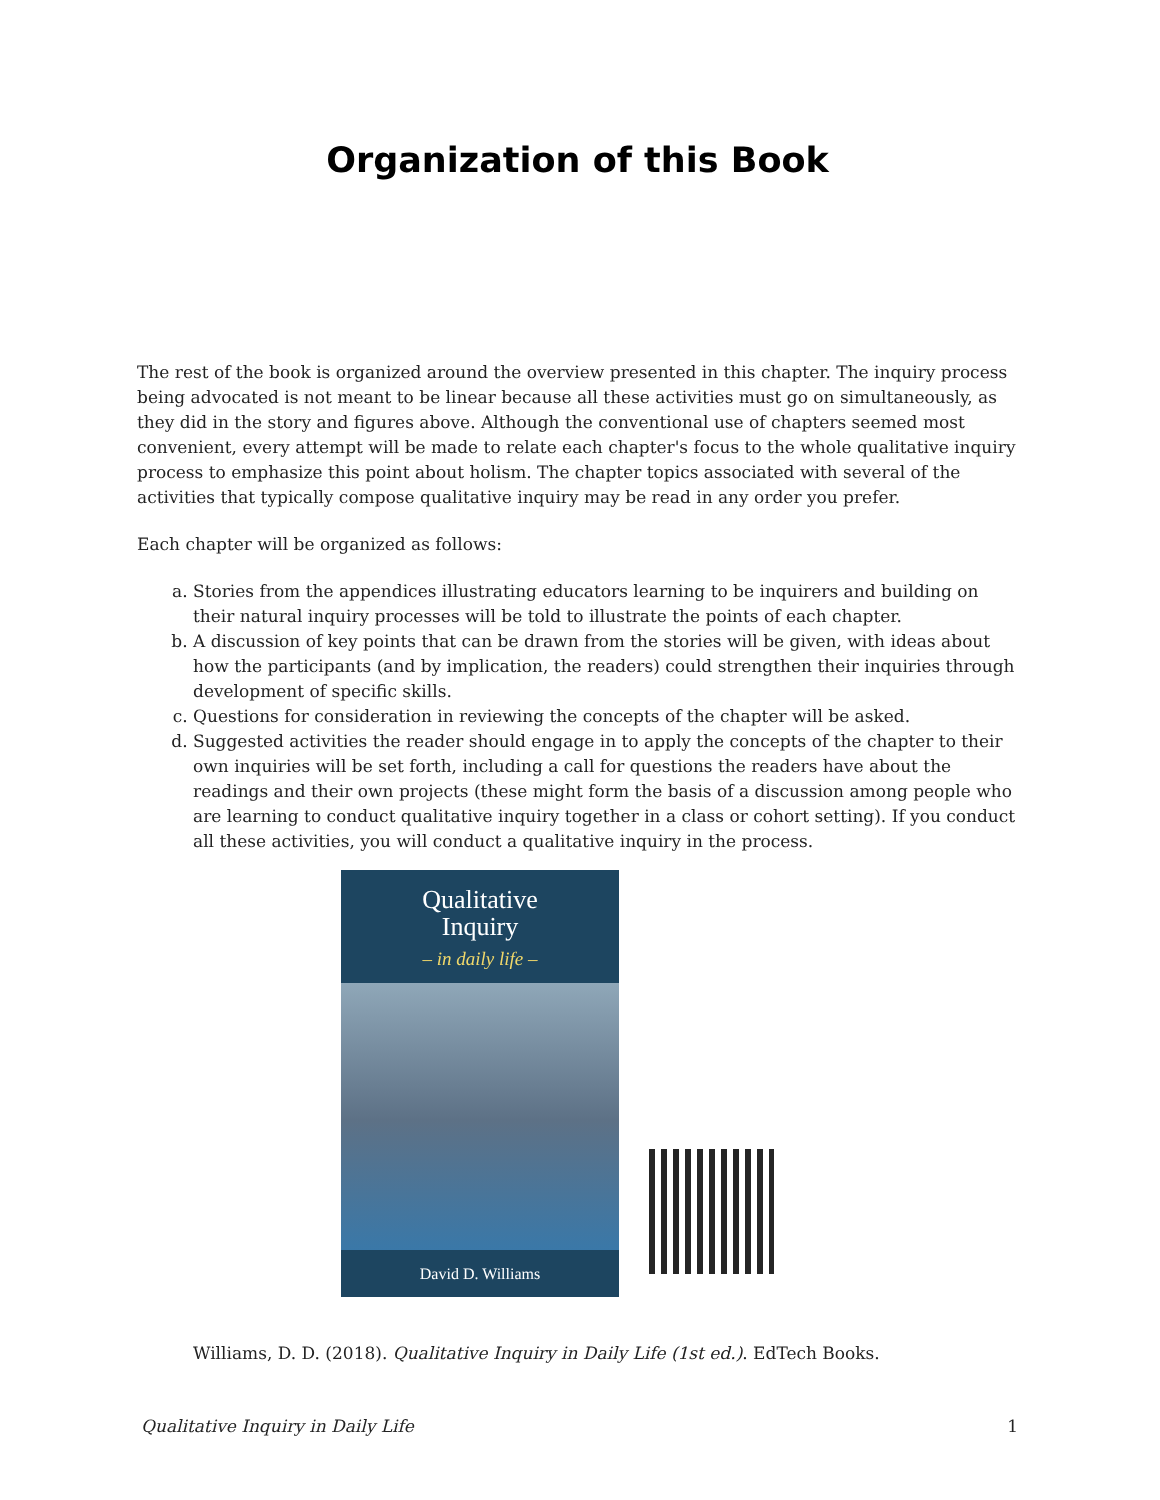Organization of this Book
The rest of the book is organized around the overview presented in this chapter. The inquiry process being advocated is not meant to be linear because all these activities must go on simultaneously, as they did in the story and figures above. Although the conventional use of chapters seemed most convenient, every attempt will be made to relate each chapter's focus to the whole qualitative inquiry process to emphasize this point about holism. The chapter topics associated with several of the activities that typically compose qualitative inquiry may be read in any order you prefer.
Each chapter will be organized as follows:
a. Stories from the appendices illustrating educators learning to be inquirers and building on their natural inquiry processes will be told to illustrate the points of each chapter.
b. A discussion of key points that can be drawn from the stories will be given, with ideas about how the participants (and by implication, the readers) could strengthen their inquiries through development of specific skills.
c. Questions for consideration in reviewing the concepts of the chapter will be asked.
d. Suggested activities the reader should engage in to apply the concepts of the chapter to their own inquiries will be set forth, including a call for questions the readers have about the readings and their own projects (these might form the basis of a discussion among people who are learning to conduct qualitative inquiry together in a class or cohort setting). If you conduct all these activities, you will conduct a qualitative inquiry in the process.
Qualitative
Inquiry
– in daily life –
David D. Williams
Williams, D. D. (2018). Qualitative Inquiry in Daily Life (1st ed.). EdTech Books.
Qualitative Inquiry in Daily Life 1